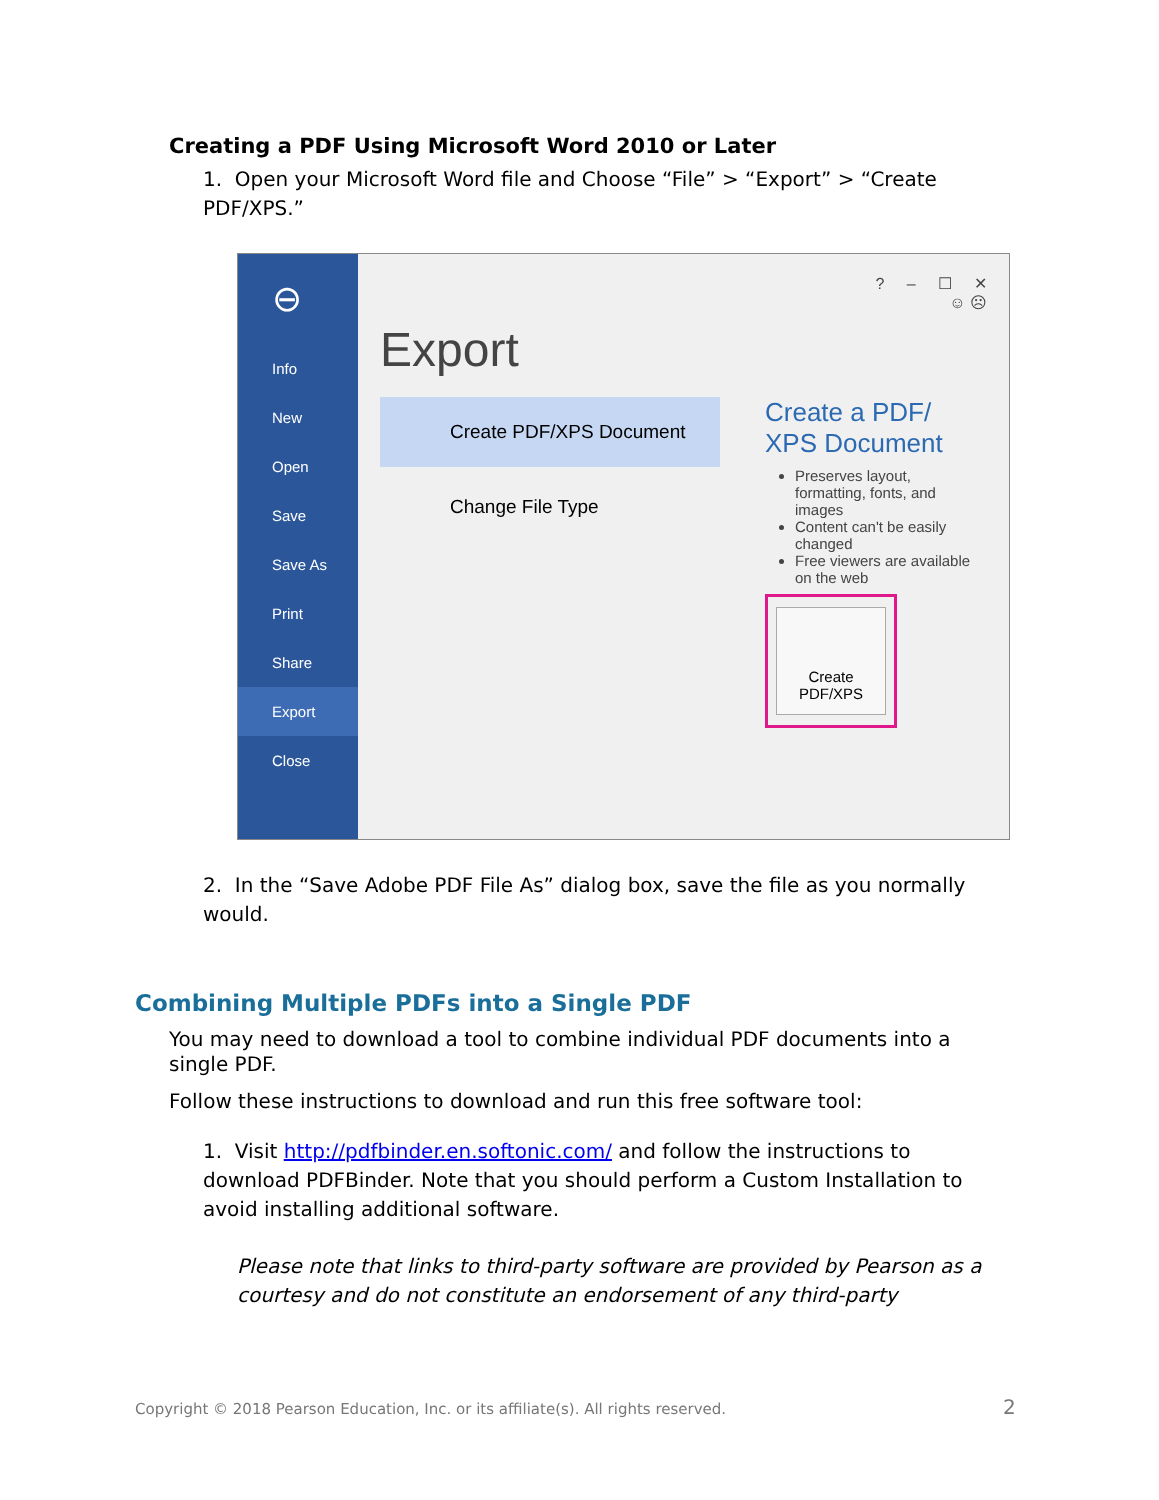Creating a PDF Using Microsoft Word 2010 or Later
1. Open your Microsoft Word file and Choose “File” > “Export” > “Create PDF/XPS.”
⊖
Info
New
Open
Save
Save As
Print
Share
Export
Close
? – ☐ ✕
☺ ☹
Export
Create PDF/XPS Document
Change File Type
Create a PDF/ XPS Document
Preserves layout, formatting, fonts, and images
Content can't be easily changed
Free viewers are available on the web
Create PDF/XPS
2. In the “Save Adobe PDF File As” dialog box, save the file as you normally would.
Combining Multiple PDFs into a Single PDF
You may need to download a tool to combine individual PDF documents into a single PDF.
Follow these instructions to download and run this free software tool:
1. Visit http://pdfbinder.en.softonic.com/ and follow the instructions to download PDFBinder. Note that you should perform a Custom Installation to avoid installing additional software.
Please note that links to third-party software are provided by Pearson as a courtesy and do not constitute an endorsement of any third-party
Copyright © 2018 Pearson Education, Inc. or its affiliate(s). All rights reserved.
2